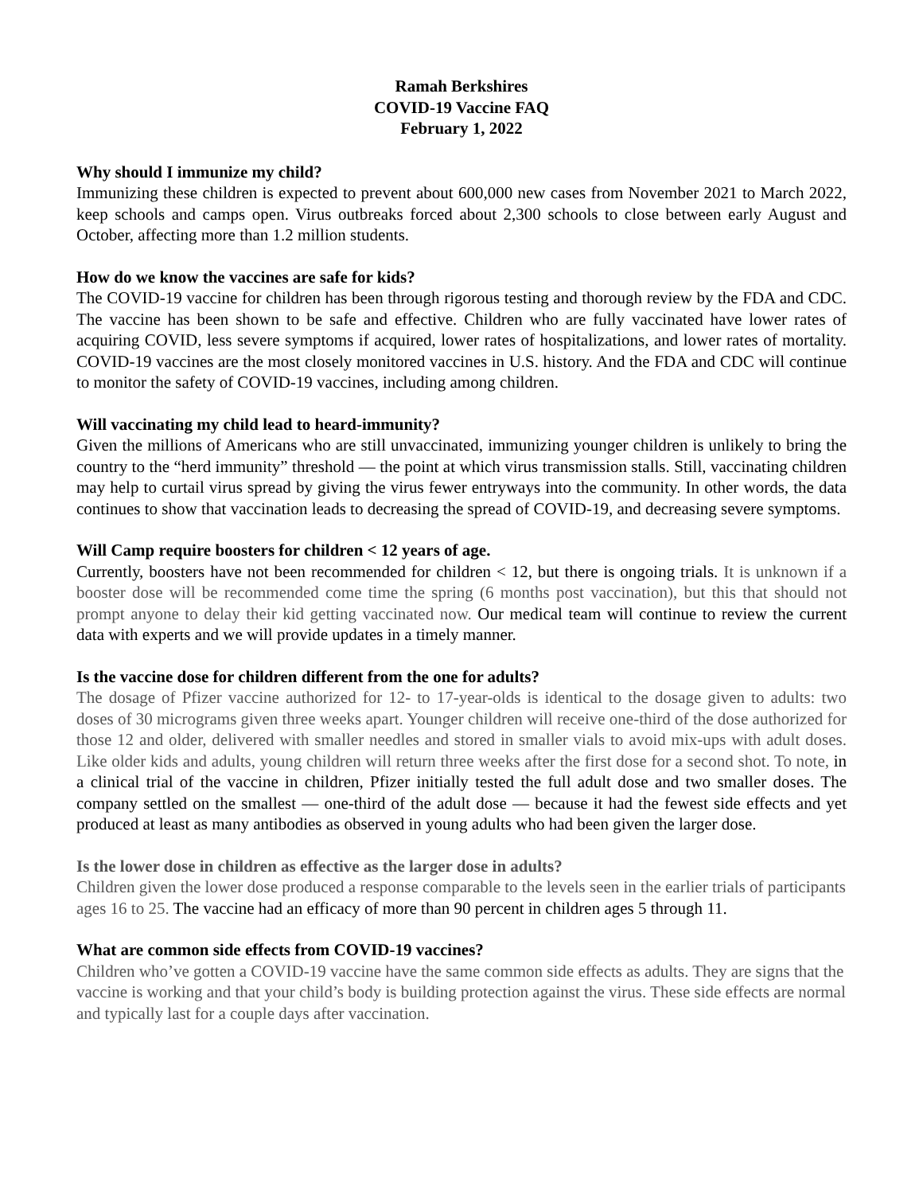Ramah Berkshires
COVID-19 Vaccine FAQ
February 1, 2022
Why should I immunize my child?
Immunizing these children is expected to prevent about 600,000 new cases from November 2021 to March 2022, keep schools and camps open. Virus outbreaks forced about 2,300 schools to close between early August and October, affecting more than 1.2 million students.
How do we know the vaccines are safe for kids?
The COVID-19 vaccine for children has been through rigorous testing and thorough review by the FDA and CDC. The vaccine has been shown to be safe and effective. Children who are fully vaccinated have lower rates of acquiring COVID, less severe symptoms if acquired, lower rates of hospitalizations, and lower rates of mortality. COVID-19 vaccines are the most closely monitored vaccines in U.S. history. And the FDA and CDC will continue to monitor the safety of COVID-19 vaccines, including among children.
Will vaccinating my child lead to heard-immunity?
Given the millions of Americans who are still unvaccinated, immunizing younger children is unlikely to bring the country to the “herd immunity” threshold — the point at which virus transmission stalls. Still, vaccinating children may help to curtail virus spread by giving the virus fewer entryways into the community. In other words, the data continues to show that vaccination leads to decreasing the spread of COVID-19, and decreasing severe symptoms.
Will Camp require boosters for children < 12 years of age.
Currently, boosters have not been recommended for children < 12, but there is ongoing trials. It is unknown if a booster dose will be recommended come time the spring (6 months post vaccination), but this that should not prompt anyone to delay their kid getting vaccinated now. Our medical team will continue to review the current data with experts and we will provide updates in a timely manner.
Is the vaccine dose for children different from the one for adults?
The dosage of Pfizer vaccine authorized for 12- to 17-year-olds is identical to the dosage given to adults: two doses of 30 micrograms given three weeks apart. Younger children will receive one-third of the dose authorized for those 12 and older, delivered with smaller needles and stored in smaller vials to avoid mix-ups with adult doses. Like older kids and adults, young children will return three weeks after the first dose for a second shot. To note, in a clinical trial of the vaccine in children, Pfizer initially tested the full adult dose and two smaller doses. The company settled on the smallest — one-third of the adult dose — because it had the fewest side effects and yet produced at least as many antibodies as observed in young adults who had been given the larger dose.
Is the lower dose in children as effective as the larger dose in adults?
Children given the lower dose produced a response comparable to the levels seen in the earlier trials of participants ages 16 to 25. The vaccine had an efficacy of more than 90 percent in children ages 5 through 11.
What are common side effects from COVID-19 vaccines?
Children who’ve gotten a COVID-19 vaccine have the same common side effects as adults. They are signs that the vaccine is working and that your child’s body is building protection against the virus. These side effects are normal and typically last for a couple days after vaccination.